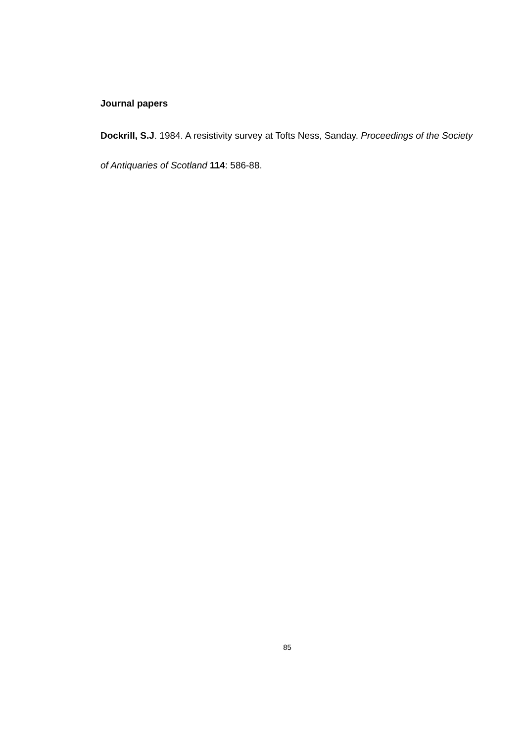Journal papers
Dockrill, S.J. 1984. A resistivity survey at Tofts Ness, Sanday. Proceedings of the Society of Antiquaries of Scotland 114: 586-88.
85